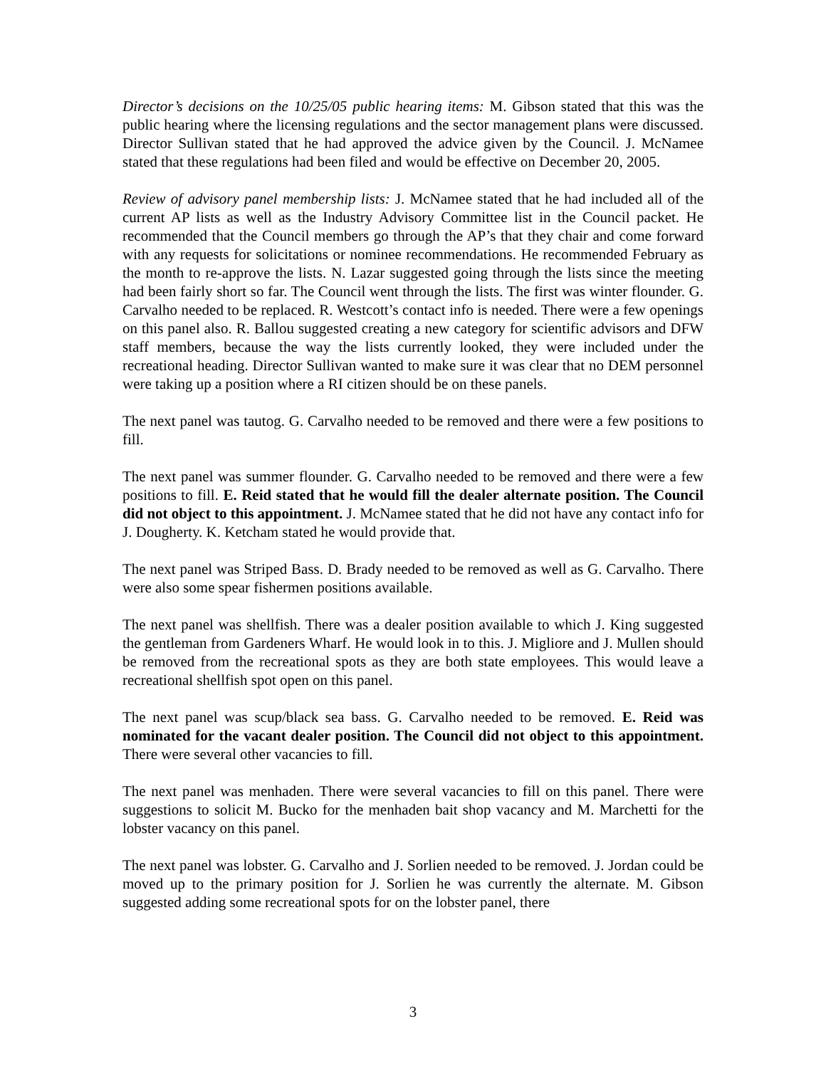Director’s decisions on the 10/25/05 public hearing items: M. Gibson stated that this was the public hearing where the licensing regulations and the sector management plans were discussed. Director Sullivan stated that he had approved the advice given by the Council. J. McNamee stated that these regulations had been filed and would be effective on December 20, 2005.
Review of advisory panel membership lists: J. McNamee stated that he had included all of the current AP lists as well as the Industry Advisory Committee list in the Council packet. He recommended that the Council members go through the AP’s that they chair and come forward with any requests for solicitations or nominee recommendations. He recommended February as the month to re-approve the lists. N. Lazar suggested going through the lists since the meeting had been fairly short so far. The Council went through the lists. The first was winter flounder. G. Carvalho needed to be replaced. R. Westcott’s contact info is needed. There were a few openings on this panel also. R. Ballou suggested creating a new category for scientific advisors and DFW staff members, because the way the lists currently looked, they were included under the recreational heading. Director Sullivan wanted to make sure it was clear that no DEM personnel were taking up a position where a RI citizen should be on these panels.
The next panel was tautog. G. Carvalho needed to be removed and there were a few positions to fill.
The next panel was summer flounder. G. Carvalho needed to be removed and there were a few positions to fill. E. Reid stated that he would fill the dealer alternate position. The Council did not object to this appointment. J. McNamee stated that he did not have any contact info for J. Dougherty. K. Ketcham stated he would provide that.
The next panel was Striped Bass. D. Brady needed to be removed as well as G. Carvalho. There were also some spear fishermen positions available.
The next panel was shellfish. There was a dealer position available to which J. King suggested the gentleman from Gardeners Wharf. He would look in to this. J. Migliore and J. Mullen should be removed from the recreational spots as they are both state employees. This would leave a recreational shellfish spot open on this panel.
The next panel was scup/black sea bass. G. Carvalho needed to be removed. E. Reid was nominated for the vacant dealer position. The Council did not object to this appointment. There were several other vacancies to fill.
The next panel was menhaden. There were several vacancies to fill on this panel. There were suggestions to solicit M. Bucko for the menhaden bait shop vacancy and M. Marchetti for the lobster vacancy on this panel.
The next panel was lobster. G. Carvalho and J. Sorlien needed to be removed. J. Jordan could be moved up to the primary position for J. Sorlien he was currently the alternate. M. Gibson suggested adding some recreational spots for on the lobster panel, there
3